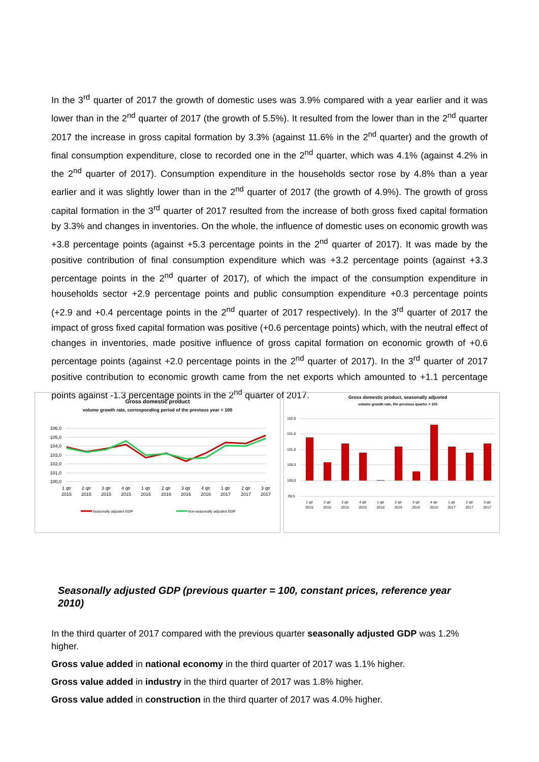In the 3<sup>rd</sup> quarter of 2017 the growth of domestic uses was 3.9% compared with a year earlier and it was lower than in the 2<sup>nd</sup> quarter of 2017 (the growth of 5.5%). It resulted from the lower than in the 2<sup>nd</sup> quarter 2017 the increase in gross capital formation by 3.3% (against 11.6% in the 2<sup>nd</sup> quarter) and the growth of final consumption expenditure, close to recorded one in the 2<sup>nd</sup> quarter, which was 4.1% (against 4.2% in the 2<sup>nd</sup> quarter of 2017). Consumption expenditure in the households sector rose by 4.8% than a year earlier and it was slightly lower than in the 2<sup>nd</sup> quarter of 2017 (the growth of 4.9%). The growth of gross capital formation in the 3<sup>rd</sup> quarter of 2017 resulted from the increase of both gross fixed capital formation by 3.3% and changes in inventories. On the whole, the influence of domestic uses on economic growth was +3.8 percentage points (against +5.3 percentage points in the 2<sup>nd</sup> quarter of 2017). It was made by the positive contribution of final consumption expenditure which was +3.2 percentage points (against +3.3 percentage points in the 2<sup>nd</sup> quarter of 2017), of which the impact of the consumption expenditure in households sector +2.9 percentage points and public consumption expenditure +0.3 percentage points (+2.9 and +0.4 percentage points in the 2<sup>nd</sup> quarter of 2017 respectively). In the 3<sup>rd</sup> quarter of 2017 the impact of gross fixed capital formation was positive (+0.6 percentage points) which, with the neutral effect of changes in inventories, made positive influence of gross capital formation on economic growth of +0.6 percentage points (against +2.0 percentage points in the 2<sup>nd</sup> quarter of 2017). In the 3<sup>rd</sup> quarter of 2017 positive contribution to economic growth came from the net exports which amounted to +1.1 percentage points against -1.3 percentage points in the 2<sup>nd</sup> quarter of 2017.
Gross domestic product
volume growth rate, corresponding period of the previous year = 100
106,0
105,0
104,0
103,0
102,0
101,0
100,0
1 qtr
2015
2 qtr
2015
3 qtr
2015
4 qtr
2015
1 qtr
2016
2 qtr
2016
3 qtr
2016
4 qtr
2016
1 qtr
2017
2 qtr
2017
3 qtr
2017
Seasonally adjusted GDP
Non-seasonally adjusted GDP
Gross domestic product, seasonally adjusted
volume growth rate, the previous quarter = 100
102,0
101,5
101,0
100,5
100,0
99,5
1 qtr
2015
2 qtr
2015
3 qtr
2015
4 qtr
2015
1 qtr
2016
2 qtr
2016
3 qtr
2016
4 qtr
2016
1 qtr
2017
2 qtr
2017
3 qtr
2017
Seasonally adjusted GDP (previous quarter = 100, constant prices, reference year 2010)
In the third quarter of 2017 compared with the previous quarter seasonally adjusted GDP was 1.2% higher.
Gross value added in national economy in the third quarter of 2017 was 1.1% higher.
Gross value added in industry in the third quarter of 2017 was 1.8% higher.
Gross value added in construction in the third quarter of 2017 was 4.0% higher.